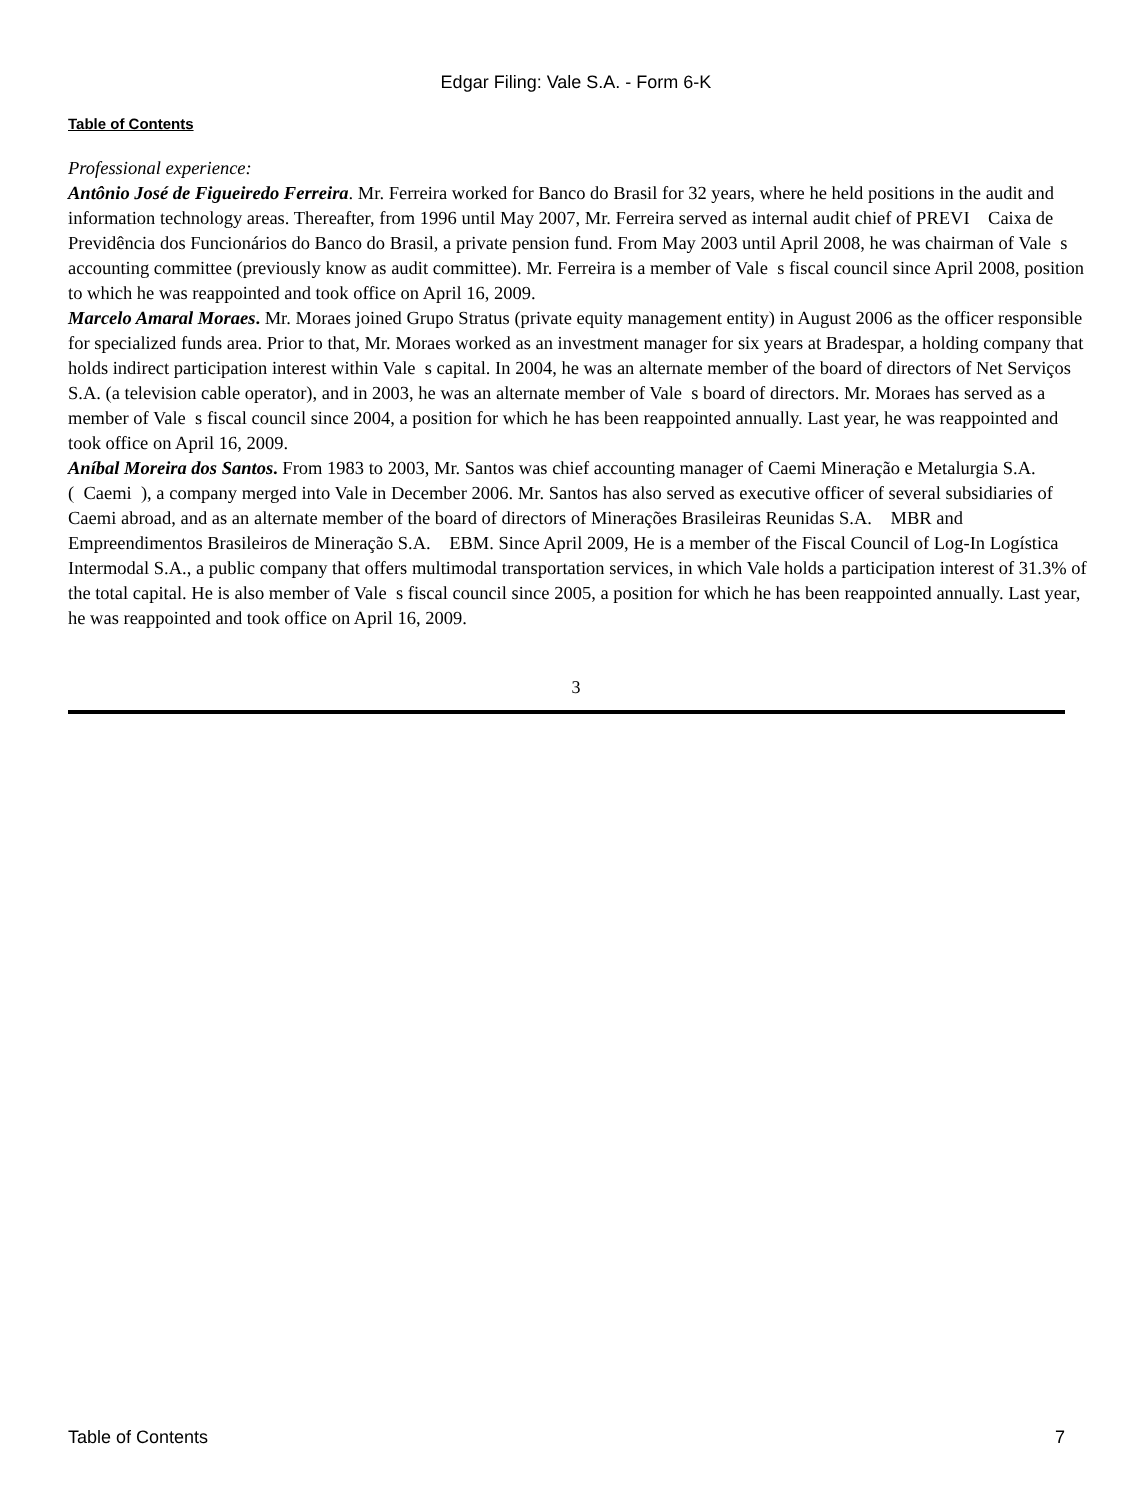Edgar Filing: Vale S.A. - Form 6-K
Table of Contents
Professional experience:
Antônio José de Figueiredo Ferreira. Mr. Ferreira worked for Banco do Brasil for 32 years, where he held positions in the audit and information technology areas. Thereafter, from 1996 until May 2007, Mr. Ferreira served as internal audit chief of PREVI Caixa de Previdência dos Funcionários do Banco do Brasil, a private pension fund. From May 2003 until April 2008, he was chairman of Vale s accounting committee (previously know as audit committee). Mr. Ferreira is a member of Vale s fiscal council since April 2008, position to which he was reappointed and took office on April 16, 2009.
Marcelo Amaral Moraes. Mr. Moraes joined Grupo Stratus (private equity management entity) in August 2006 as the officer responsible for specialized funds area. Prior to that, Mr. Moraes worked as an investment manager for six years at Bradespar, a holding company that holds indirect participation interest within Vale s capital. In 2004, he was an alternate member of the board of directors of Net Serviços S.A. (a television cable operator), and in 2003, he was an alternate member of Vale s board of directors. Mr. Moraes has served as a member of Vale s fiscal council since 2004, a position for which he has been reappointed annually. Last year, he was reappointed and took office on April 16, 2009.
Aníbal Moreira dos Santos. From 1983 to 2003, Mr. Santos was chief accounting manager of Caemi Mineração e Metalurgia S.A. ( Caemi ), a company merged into Vale in December 2006. Mr. Santos has also served as executive officer of several subsidiaries of Caemi abroad, and as an alternate member of the board of directors of Minerações Brasileiras Reunidas S.A. MBR and Empreendimentos Brasileiros de Mineração S.A. EBM. Since April 2009, He is a member of the Fiscal Council of Log-In Logística Intermodal S.A., a public company that offers multimodal transportation services, in which Vale holds a participation interest of 31.3% of the total capital. He is also member of Vale s fiscal council since 2005, a position for which he has been reappointed annually. Last year, he was reappointed and took office on April 16, 2009.
3
Table of Contents 7